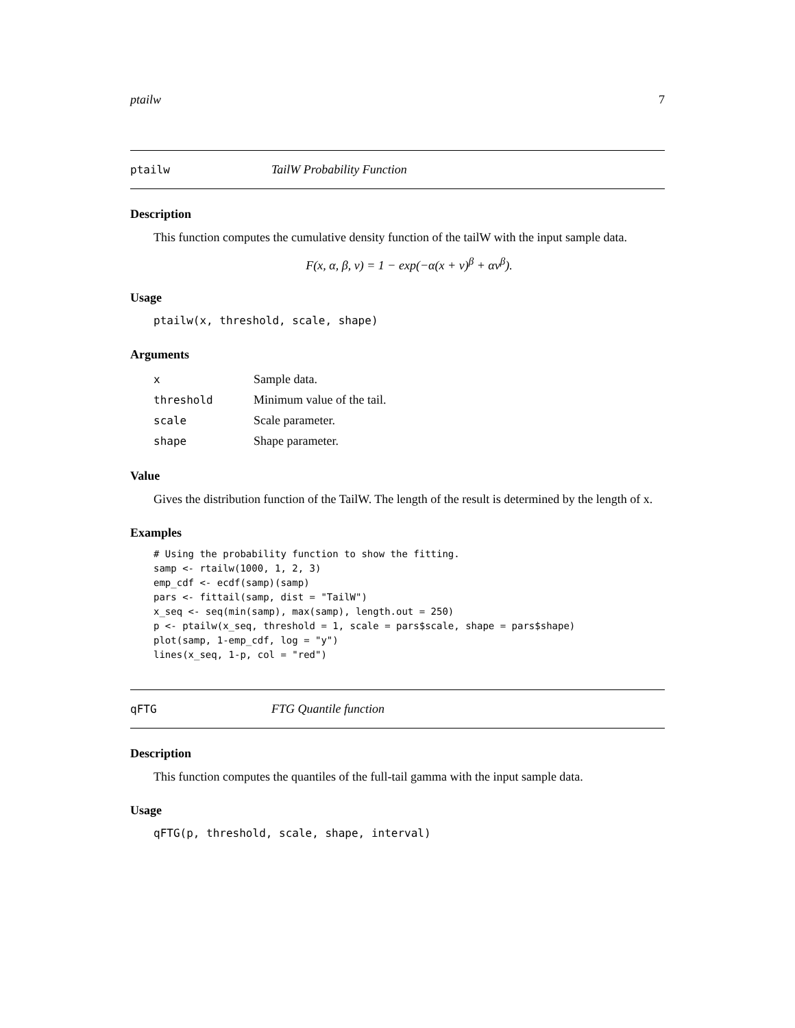ptailw 7
ptailw TailW Probability Function
Description
This function computes the cumulative density function of the tailW with the input sample data.
F(x, α, β, ν) = 1 − exp(−α(x + ν)<sup>β</sup> + αν<sup>β</sup>).
Usage
ptailw(x, threshold, scale, shape)
Arguments
| x | Sample data. |
| threshold | Minimum value of the tail. |
| scale | Scale parameter. |
| shape | Shape parameter. |
Value
Gives the distribution function of the TailW. The length of the result is determined by the length of x.
Examples
# Using the probability function to show the fitting.
samp <- rtailw(1000, 1, 2, 3)
emp_cdf <- ecdf(samp)(samp)
pars <- fittail(samp, dist = "TailW")
x_seq <- seq(min(samp), max(samp), length.out = 250)
p <- ptailw(x_seq, threshold = 1, scale = pars$scale, shape = pars$shape)
plot(samp, 1-emp_cdf, log = "y")
lines(x_seq, 1-p, col = "red")
qFTG FTG Quantile function
Description
This function computes the quantiles of the full-tail gamma with the input sample data.
Usage
qFTG(p, threshold, scale, shape, interval)